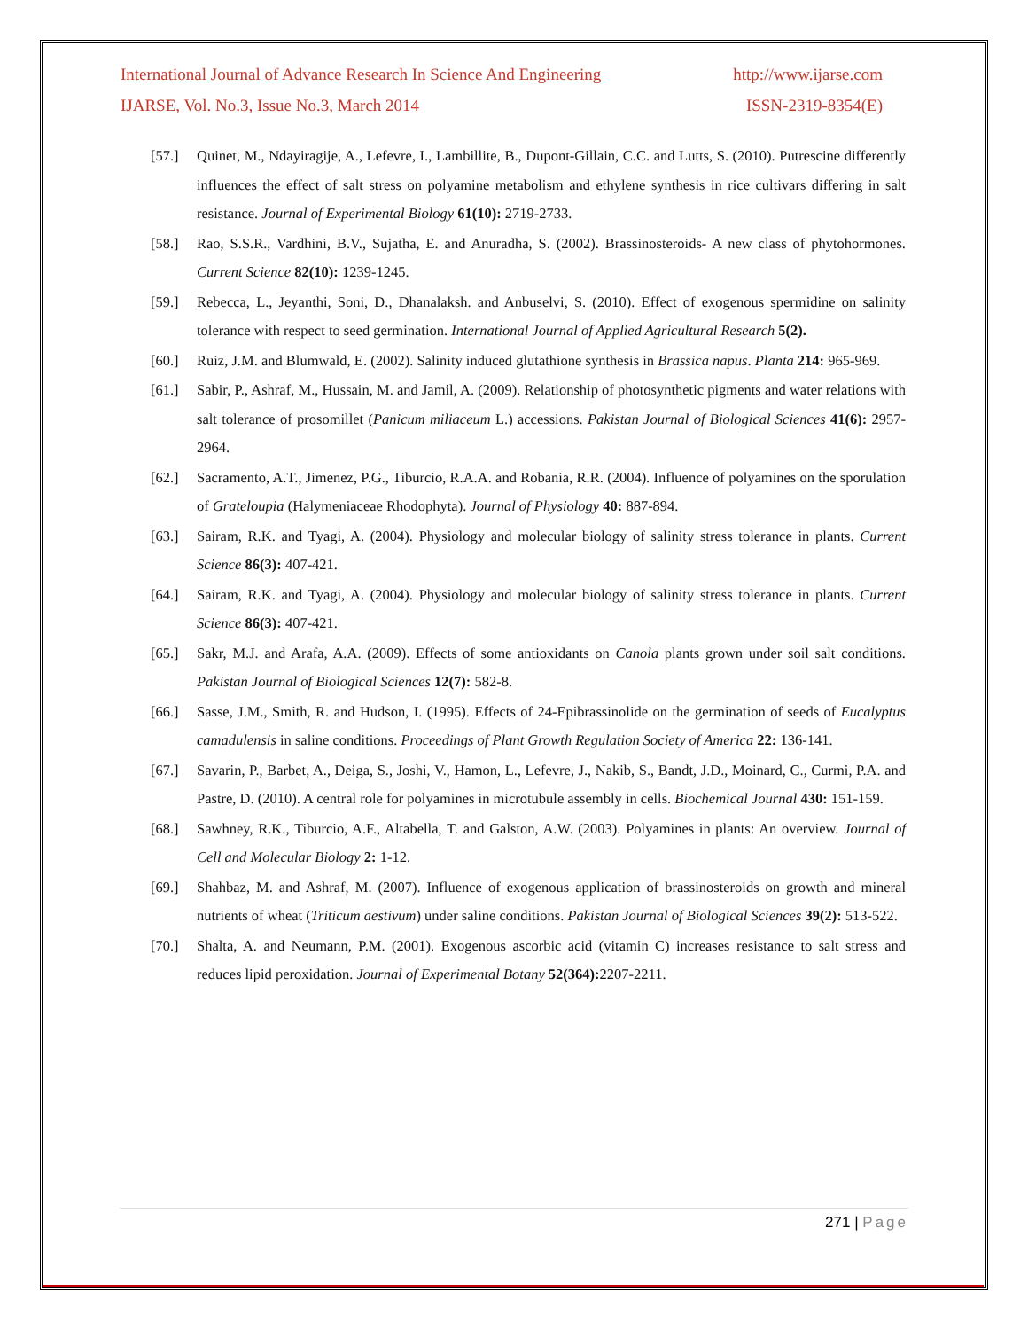International Journal of Advance Research In Science And Engineering http://www.ijarse.com
IJARSE, Vol. No.3, Issue No.3, March 2014 ISSN-2319-8354(E)
[57.] Quinet, M., Ndayiragije, A., Lefevre, I., Lambillite, B., Dupont-Gillain, C.C. and Lutts, S. (2010). Putrescine differently influences the effect of salt stress on polyamine metabolism and ethylene synthesis in rice cultivars differing in salt resistance. Journal of Experimental Biology 61(10): 2719-2733.
[58.] Rao, S.S.R., Vardhini, B.V., Sujatha, E. and Anuradha, S. (2002). Brassinosteroids- A new class of phytohormones. Current Science 82(10): 1239-1245.
[59.] Rebecca, L., Jeyanthi, Soni, D., Dhanalaksh. and Anbuselvi, S. (2010). Effect of exogenous spermidine on salinity tolerance with respect to seed germination. International Journal of Applied Agricultural Research 5(2).
[60.] Ruiz, J.M. and Blumwald, E. (2002). Salinity induced glutathione synthesis in Brassica napus. Planta 214: 965-969.
[61.] Sabir, P., Ashraf, M., Hussain, M. and Jamil, A. (2009). Relationship of photosynthetic pigments and water relations with salt tolerance of prosomillet (Panicum miliaceum L.) accessions. Pakistan Journal of Biological Sciences 41(6): 2957-2964.
[62.] Sacramento, A.T., Jimenez, P.G., Tiburcio, R.A.A. and Robania, R.R. (2004). Influence of polyamines on the sporulation of Grateloupia (Halymeniaceae Rhodophyta). Journal of Physiology 40: 887-894.
[63.] Sairam, R.K. and Tyagi, A. (2004). Physiology and molecular biology of salinity stress tolerance in plants. Current Science 86(3): 407-421.
[64.] Sairam, R.K. and Tyagi, A. (2004). Physiology and molecular biology of salinity stress tolerance in plants. Current Science 86(3): 407-421.
[65.] Sakr, M.J. and Arafa, A.A. (2009). Effects of some antioxidants on Canola plants grown under soil salt conditions. Pakistan Journal of Biological Sciences 12(7): 582-8.
[66.] Sasse, J.M., Smith, R. and Hudson, I. (1995). Effects of 24-Epibrassinolide on the germination of seeds of Eucalyptus camadulensis in saline conditions. Proceedings of Plant Growth Regulation Society of America 22: 136-141.
[67.] Savarin, P., Barbet, A., Deiga, S., Joshi, V., Hamon, L., Lefevre, J., Nakib, S., Bandt, J.D., Moinard, C., Curmi, P.A. and Pastre, D. (2010). A central role for polyamines in microtubule assembly in cells. Biochemical Journal 430: 151-159.
[68.] Sawhney, R.K., Tiburcio, A.F., Altabella, T. and Galston, A.W. (2003). Polyamines in plants: An overview. Journal of Cell and Molecular Biology 2: 1-12.
[69.] Shahbaz, M. and Ashraf, M. (2007). Influence of exogenous application of brassinosteroids on growth and mineral nutrients of wheat (Triticum aestivum) under saline conditions. Pakistan Journal of Biological Sciences 39(2): 513-522.
[70.] Shalta, A. and Neumann, P.M. (2001). Exogenous ascorbic acid (vitamin C) increases resistance to salt stress and reduces lipid peroxidation. Journal of Experimental Botany 52(364): 2207-2211.
271 | Page